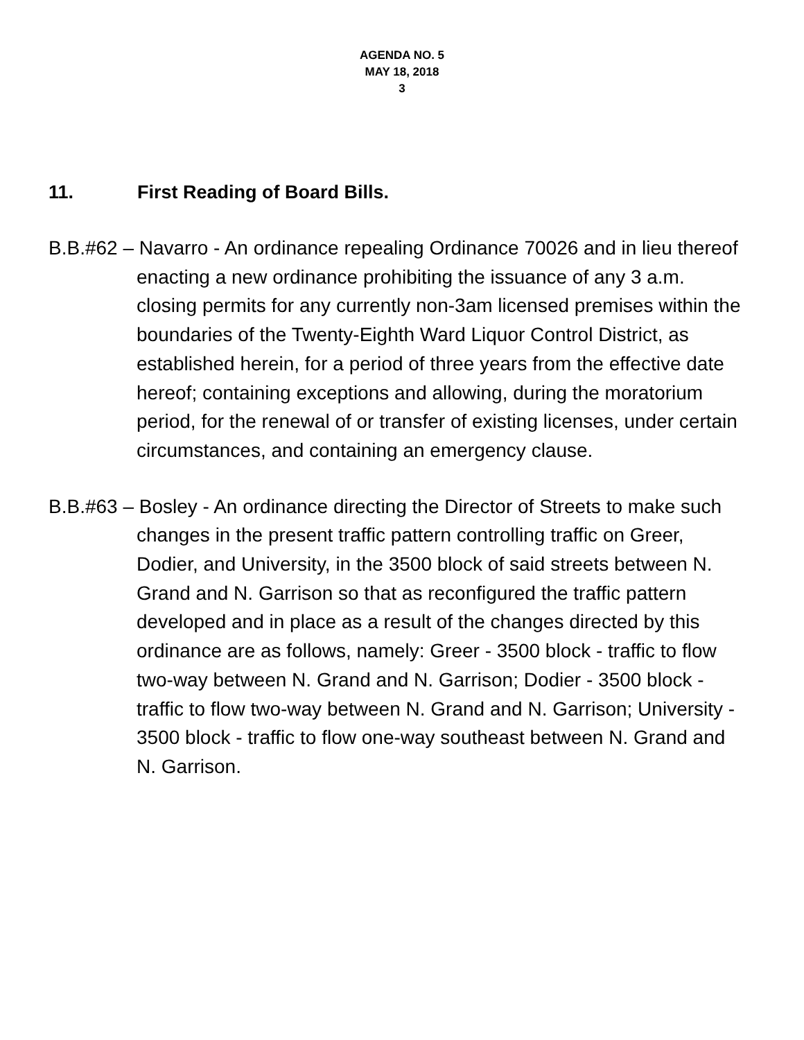AGENDA NO. 5
MAY 18, 2018
3
11. First Reading of Board Bills.
B.B.#62 – Navarro - An ordinance repealing Ordinance 70026 and in lieu thereof enacting a new ordinance prohibiting the issuance of any 3 a.m. closing permits for any currently non-3am licensed premises within the boundaries of the Twenty-Eighth Ward Liquor Control District, as established herein, for a period of three years from the effective date hereof; containing exceptions and allowing, during the moratorium period, for the renewal of or transfer of existing licenses, under certain circumstances, and containing an emergency clause.
B.B.#63 – Bosley - An ordinance directing the Director of Streets to make such changes in the present traffic pattern controlling traffic on Greer, Dodier, and University, in the 3500 block of said streets between N. Grand and N. Garrison so that as reconfigured the traffic pattern developed and in place as a result of the changes directed by this ordinance are as follows, namely: Greer - 3500 block - traffic to flow two-way between N. Grand and N. Garrison; Dodier - 3500 block - traffic to flow two-way between N. Grand and N. Garrison; University - 3500 block - traffic to flow one-way southeast between N. Grand and N. Garrison.